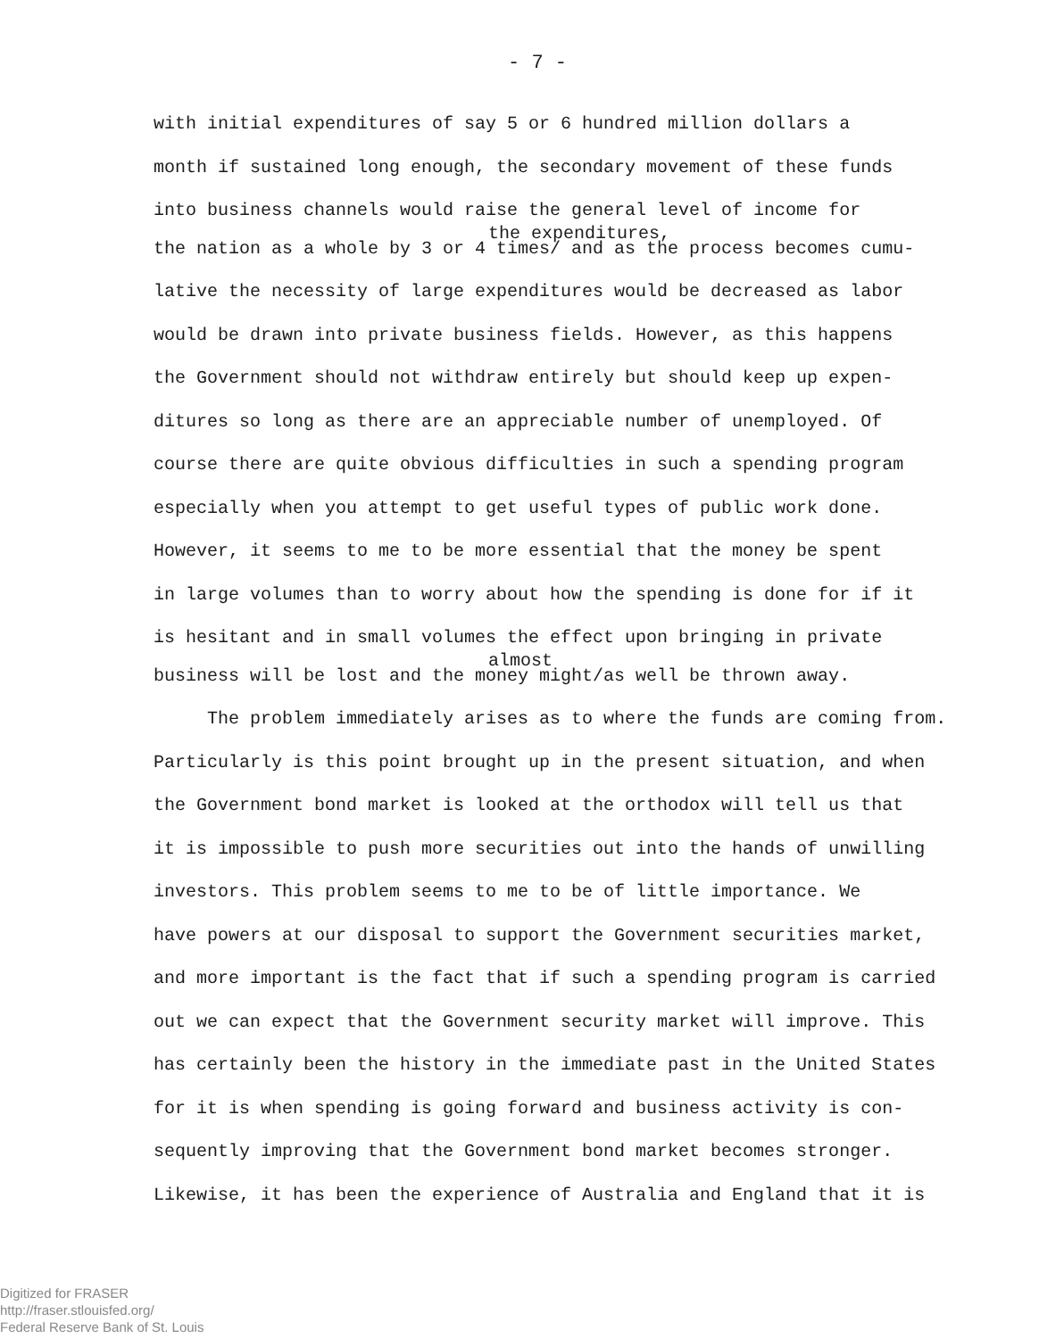- 7 -
with initial expenditures of say 5 or 6 hundred million dollars a
month if sustained long enough, the secondary movement of these funds
into business channels would raise the general level of income for
the expenditures,
the nation as a whole by 3 or 4 times/ and as the process becomes cumu-
lative the necessity of large expenditures would be decreased as labor
would be drawn into private business fields. However, as this happens
the Government should not withdraw entirely but should keep up expen-
ditures so long as there are an appreciable number of unemployed. Of
course there are quite obvious difficulties in such a spending program
especially when you attempt to get useful types of public work done.
However, it seems to me to be more essential that the money be spent
in large volumes than to worry about how the spending is done for if it
is hesitant and in small volumes the effect upon bringing in private
almost
business will be lost and the money might/as well be thrown away.
The problem immediately arises as to where the funds are coming from.
Particularly is this point brought up in the present situation, and when
the Government bond market is looked at the orthodox will tell us that
it is impossible to push more securities out into the hands of unwilling
investors. This problem seems to me to be of little importance. We
have powers at our disposal to support the Government securities market,
and more important is the fact that if such a spending program is carried
out we can expect that the Government security market will improve. This
has certainly been the history in the immediate past in the United States
for it is when spending is going forward and business activity is con-
sequently improving that the Government bond market becomes stronger.
Likewise, it has been the experience of Australia and England that it is
Digitized for FRASER
http://fraser.stlouisfed.org/
Federal Reserve Bank of St. Louis